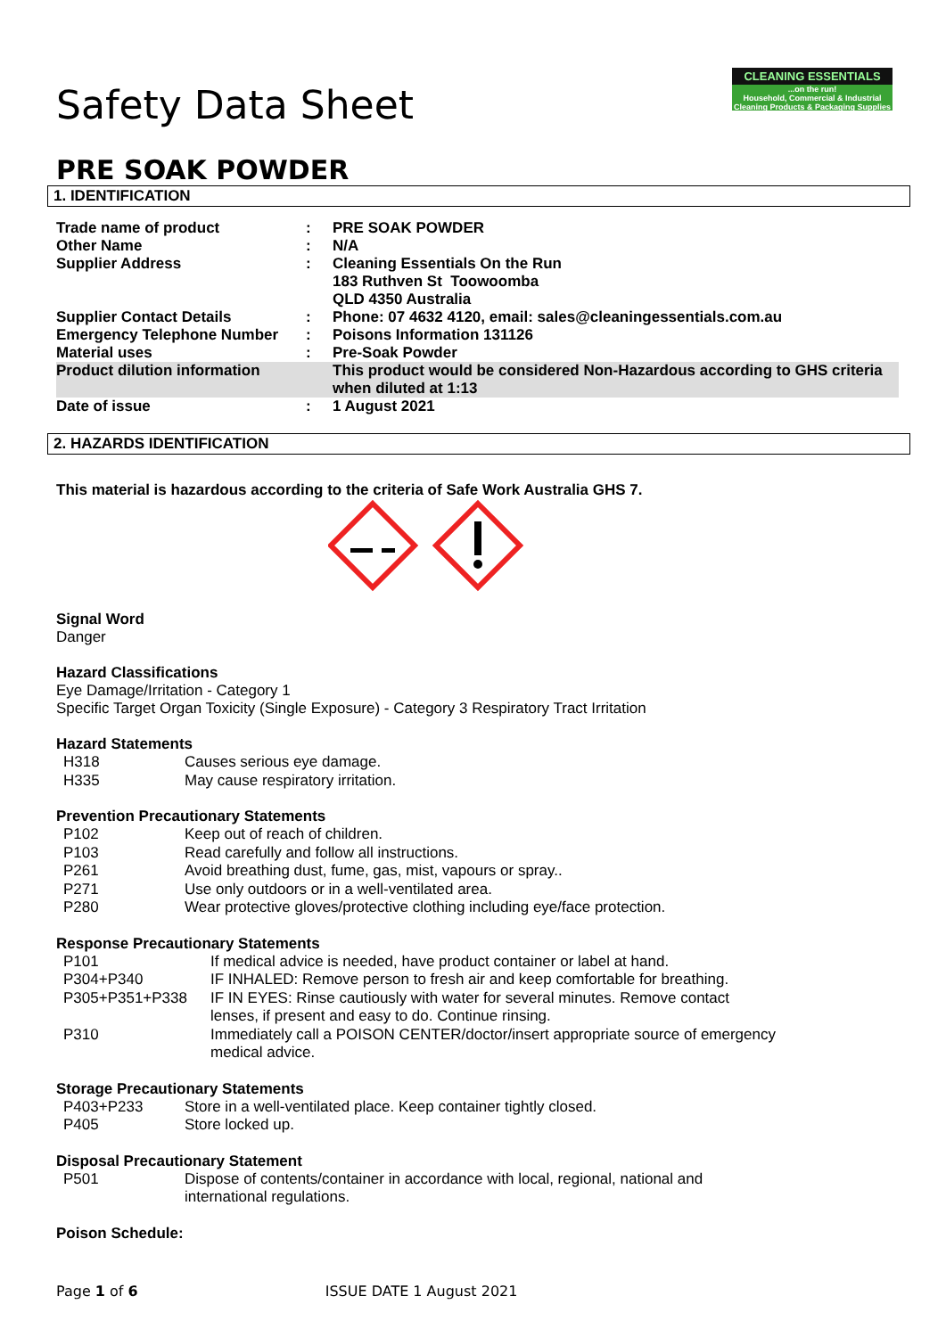CLEANING ESSENTIALS
...on the run!
Household, Commercial & Industrial Cleaning Products & Packaging Supplies
Safety Data Sheet
PRE SOAK POWDER
1. IDENTIFICATION
| Trade name of product | : | PRE SOAK POWDER |
| Other Name | : | N/A |
| Supplier Address | : | Cleaning Essentials On the Run 183 Ruthven St Toowoomba QLD 4350 Australia |
| Supplier Contact Details | : | Phone: 07 4632 4120, email: sales@cleaningessentials.com.au |
| Emergency Telephone Number | : | Poisons Information 131126 |
| Material uses | : | Pre-Soak Powder |
| Product dilution information | | This product would be considered Non-Hazardous according to GHS criteria when diluted at 1:13 |
| Date of issue | : | 1 August 2021 |
2. HAZARDS IDENTIFICATION
This material is hazardous according to the criteria of Safe Work Australia GHS 7.
Signal Word
Danger
Hazard Classifications
Eye Damage/Irritation - Category 1
Specific Target Organ Toxicity (Single Exposure) - Category 3 Respiratory Tract Irritation
Hazard Statements
| H318 | Causes serious eye damage. |
| H335 | May cause respiratory irritation. |
Prevention Precautionary Statements
| P102 | Keep out of reach of children. |
| P103 | Read carefully and follow all instructions. |
| P261 | Avoid breathing dust, fume, gas, mist, vapours or spray.. |
| P271 | Use only outdoors or in a well-ventilated area. |
| P280 | Wear protective gloves/protective clothing including eye/face protection. |
Response Precautionary Statements
| P101 | If medical advice is needed, have product container or label at hand. |
| P304+P340 | IF INHALED: Remove person to fresh air and keep comfortable for breathing. |
| P305+P351+P338 | IF IN EYES: Rinse cautiously with water for several minutes. Remove contact lenses, if present and easy to do. Continue rinsing. |
| P310 | Immediately call a POISON CENTER/doctor/insert appropriate source of emergency medical advice. |
Storage Precautionary Statements
| P403+P233 | Store in a well-ventilated place. Keep container tightly closed. |
| P405 | Store locked up. |
Disposal Precautionary Statement
| P501 | Dispose of contents/container in accordance with local, regional, national and international regulations. |
Poison Schedule:
Page 1 of 6 ISSUE DATE 1 August 2021